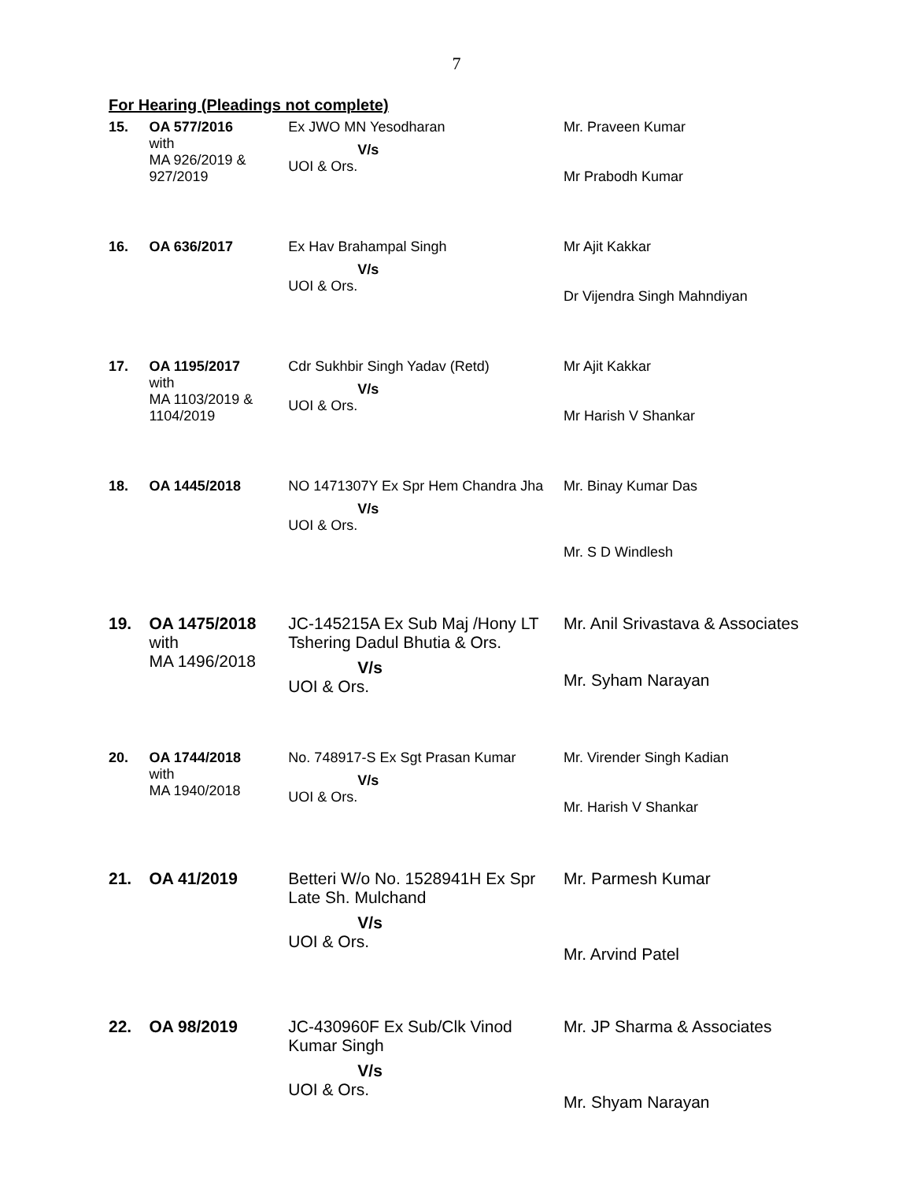7
For Hearing (Pleadings not complete)
| 15. | OA 577/2016 with MA 926/2019 & 927/2019 | Ex JWO MN Yesodharan V/s UOI & Ors. | Mr. Praveen Kumar Mr Prabodh Kumar |
| 16. | OA 636/2017 | Ex Hav Brahampal Singh V/s UOI & Ors. | Mr Ajit Kakkar Dr Vijendra Singh Mahndiyan |
| 17. | OA 1195/2017 with MA 1103/2019 & 1104/2019 | Cdr Sukhbir Singh Yadav (Retd) V/s UOI & Ors. | Mr Ajit Kakkar Mr Harish V Shankar |
| 18. | OA 1445/2018 | NO 1471307Y Ex Spr Hem Chandra Jha V/s UOI & Ors. | Mr. Binay Kumar Das Mr. S D Windlesh |
| 19. | OA 1475/2018 with MA 1496/2018 | JC-145215A Ex Sub Maj /Hony LT Tshering Dadul Bhutia & Ors. V/s UOI & Ors. | Mr. Anil Srivastava & Associates Mr. Syham Narayan |
| 20. | OA 1744/2018 with MA 1940/2018 | No. 748917-S Ex Sgt Prasan Kumar V/s UOI & Ors. | Mr. Virender Singh Kadian Mr. Harish V Shankar |
| 21. | OA 41/2019 | Betteri W/o No. 1528941H Ex Spr Late Sh. Mulchand V/s UOI & Ors. | Mr. Parmesh Kumar Mr. Arvind Patel |
| 22. | OA 98/2019 | JC-430960F Ex Sub/Clk Vinod Kumar Singh V/s UOI & Ors. | Mr. JP Sharma & Associates Mr. Shyam Narayan |